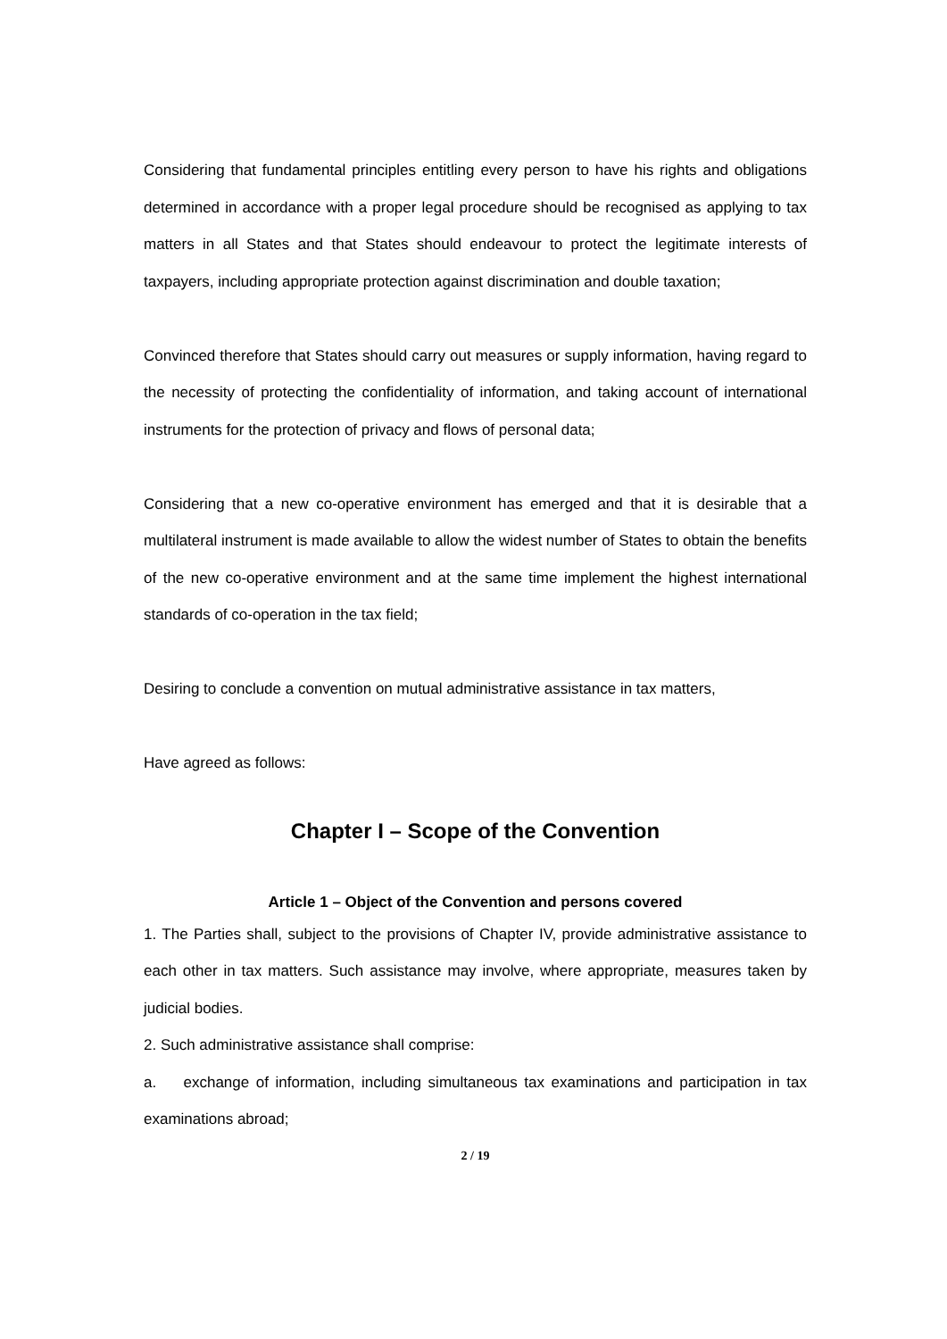Considering that fundamental principles entitling every person to have his rights and obligations determined in accordance with a proper legal procedure should be recognised as applying to tax matters in all States and that States should endeavour to protect the legitimate interests of taxpayers, including appropriate protection against discrimination and double taxation;
Convinced therefore that States should carry out measures or supply information, having regard to the necessity of protecting the confidentiality of information, and taking account of international instruments for the protection of privacy and flows of personal data;
Considering that a new co-operative environment has emerged and that it is desirable that a multilateral instrument is made available to allow the widest number of States to obtain the benefits of the new co-operative environment and at the same time implement the highest international standards of co-operation in the tax field;
Desiring to conclude a convention on mutual administrative assistance in tax matters,
Have agreed as follows:
Chapter I – Scope of the Convention
Article 1 – Object of the Convention and persons covered
1. The Parties shall, subject to the provisions of Chapter IV, provide administrative assistance to each other in tax matters. Such assistance may involve, where appropriate, measures taken by judicial bodies.
2. Such administrative assistance shall comprise:
a. exchange of information, including simultaneous tax examinations and participation in tax examinations abroad;
2 / 19